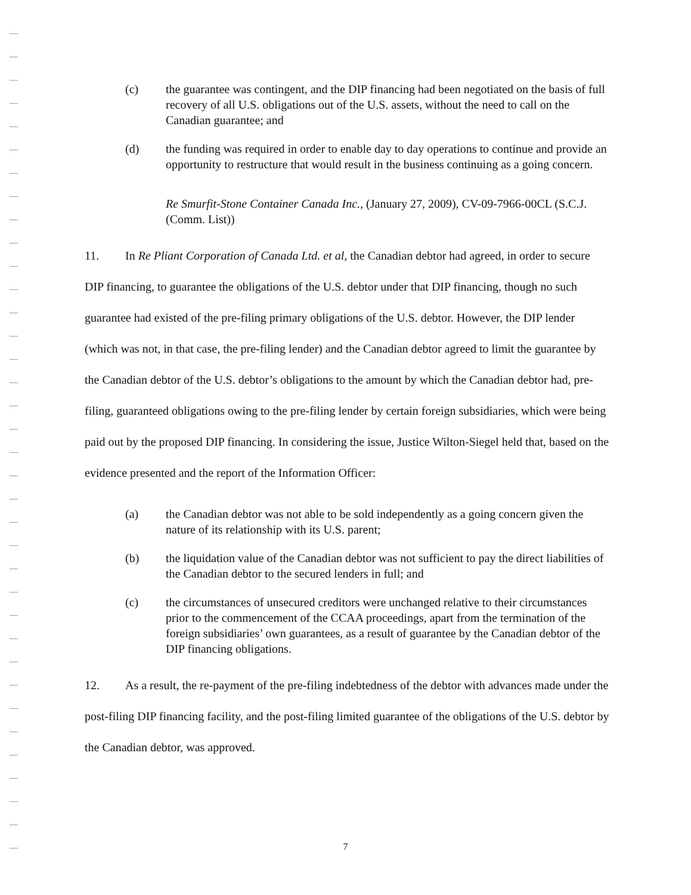(c) the guarantee was contingent, and the DIP financing had been negotiated on the basis of full recovery of all U.S. obligations out of the U.S. assets, without the need to call on the Canadian guarantee; and
(d) the funding was required in order to enable day to day operations to continue and provide an opportunity to restructure that would result in the business continuing as a going concern.
Re Smurfit-Stone Container Canada Inc., (January 27, 2009), CV-09-7966-00CL (S.C.J. (Comm. List))
11. In Re Pliant Corporation of Canada Ltd. et al, the Canadian debtor had agreed, in order to secure DIP financing, to guarantee the obligations of the U.S. debtor under that DIP financing, though no such guarantee had existed of the pre-filing primary obligations of the U.S. debtor. However, the DIP lender (which was not, in that case, the pre-filing lender) and the Canadian debtor agreed to limit the guarantee by the Canadian debtor of the U.S. debtor’s obligations to the amount by which the Canadian debtor had, pre-filing, guaranteed obligations owing to the pre-filing lender by certain foreign subsidiaries, which were being paid out by the proposed DIP financing. In considering the issue, Justice Wilton-Siegel held that, based on the evidence presented and the report of the Information Officer:
(a) the Canadian debtor was not able to be sold independently as a going concern given the nature of its relationship with its U.S. parent;
(b) the liquidation value of the Canadian debtor was not sufficient to pay the direct liabilities of the Canadian debtor to the secured lenders in full; and
(c) the circumstances of unsecured creditors were unchanged relative to their circumstances prior to the commencement of the CCAA proceedings, apart from the termination of the foreign subsidiaries’ own guarantees, as a result of guarantee by the Canadian debtor of the DIP financing obligations.
12. As a result, the re-payment of the pre-filing indebtedness of the debtor with advances made under the post-filing DIP financing facility, and the post-filing limited guarantee of the obligations of the U.S. debtor by the Canadian debtor, was approved.
7